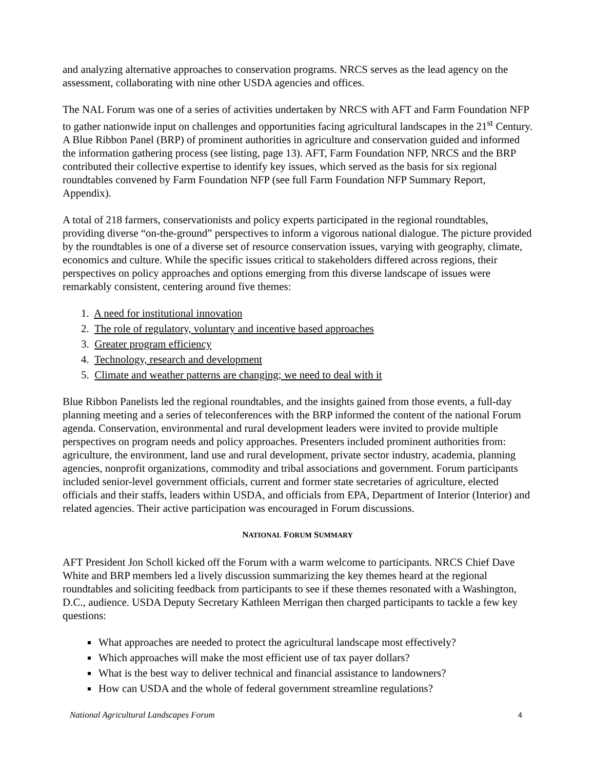and analyzing alternative approaches to conservation programs. NRCS serves as the lead agency on the assessment, collaborating with nine other USDA agencies and offices.
The NAL Forum was one of a series of activities undertaken by NRCS with AFT and Farm Foundation NFP to gather nationwide input on challenges and opportunities facing agricultural landscapes in the 21<sup>st</sup> Century. A Blue Ribbon Panel (BRP) of prominent authorities in agriculture and conservation guided and informed the information gathering process (see listing, page 13). AFT, Farm Foundation NFP, NRCS and the BRP contributed their collective expertise to identify key issues, which served as the basis for six regional roundtables convened by Farm Foundation NFP (see full Farm Foundation NFP Summary Report, Appendix).
A total of 218 farmers, conservationists and policy experts participated in the regional roundtables, providing diverse “on-the-ground” perspectives to inform a vigorous national dialogue. The picture provided by the roundtables is one of a diverse set of resource conservation issues, varying with geography, climate, economics and culture. While the specific issues critical to stakeholders differed across regions, their perspectives on policy approaches and options emerging from this diverse landscape of issues were remarkably consistent, centering around five themes:
1. A need for institutional innovation
2. The role of regulatory, voluntary and incentive based approaches
3. Greater program efficiency
4. Technology, research and development
5. Climate and weather patterns are changing; we need to deal with it
Blue Ribbon Panelists led the regional roundtables, and the insights gained from those events, a full-day planning meeting and a series of teleconferences with the BRP informed the content of the national Forum agenda. Conservation, environmental and rural development leaders were invited to provide multiple perspectives on program needs and policy approaches. Presenters included prominent authorities from: agriculture, the environment, land use and rural development, private sector industry, academia, planning agencies, nonprofit organizations, commodity and tribal associations and government. Forum participants included senior-level government officials, current and former state secretaries of agriculture, elected officials and their staffs, leaders within USDA, and officials from EPA, Department of Interior (Interior) and related agencies. Their active participation was encouraged in Forum discussions.
NATIONAL FORUM SUMMARY
AFT President Jon Scholl kicked off the Forum with a warm welcome to participants. NRCS Chief Dave White and BRP members led a lively discussion summarizing the key themes heard at the regional roundtables and soliciting feedback from participants to see if these themes resonated with a Washington, D.C., audience. USDA Deputy Secretary Kathleen Merrigan then charged participants to tackle a few key questions:
What approaches are needed to protect the agricultural landscape most effectively?
Which approaches will make the most efficient use of tax payer dollars?
What is the best way to deliver technical and financial assistance to landowners?
How can USDA and the whole of federal government streamline regulations?
National Agricultural Landscapes Forum 4